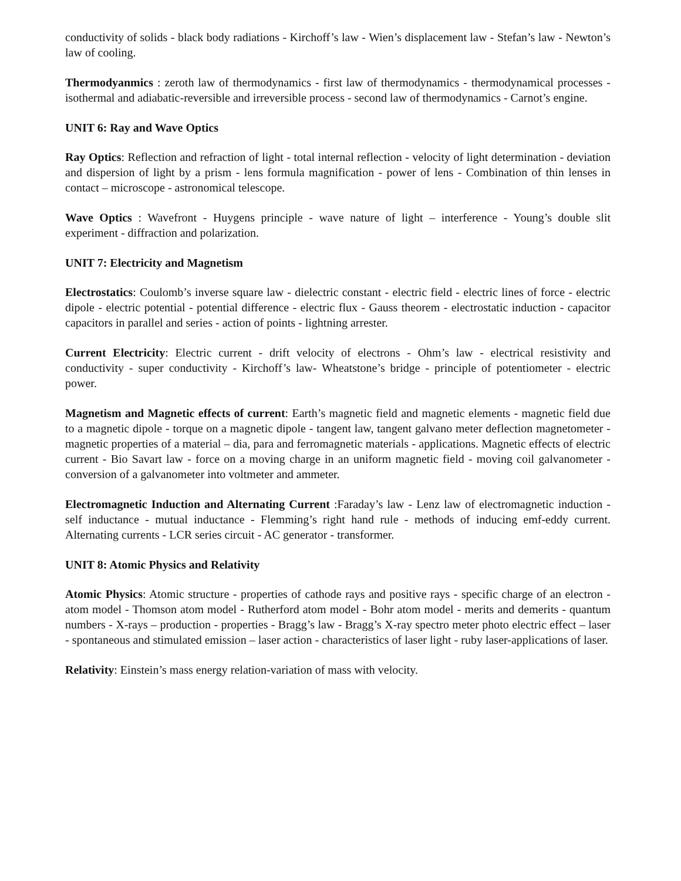conductivity of solids - black body radiations - Kirchoff’s law - Wien’s displacement law - Stefan’s law - Newton’s law of cooling.
Thermodyanmics : zeroth law of thermodynamics - first law of thermodynamics - thermodynamical processes - isothermal and adiabatic-reversible and irreversible process - second law of thermodynamics - Carnot’s engine.
UNIT 6: Ray and Wave Optics
Ray Optics: Reflection and refraction of light - total internal reflection - velocity of light determination - deviation and dispersion of light by a prism - lens formula magnification - power of lens - Combination of thin lenses in contact – microscope - astronomical telescope.
Wave Optics : Wavefront - Huygens principle - wave nature of light – interference - Young’s double slit experiment - diffraction and polarization.
UNIT 7: Electricity and Magnetism
Electrostatics: Coulomb’s inverse square law - dielectric constant - electric field - electric lines of force - electric dipole - electric potential - potential difference - electric flux - Gauss theorem - electrostatic induction - capacitor capacitors in parallel and series - action of points - lightning arrester.
Current Electricity: Electric current - drift velocity of electrons - Ohm’s law - electrical resistivity and conductivity - super conductivity - Kirchoff’s law- Wheatstone’s bridge - principle of potentiometer - electric power.
Magnetism and Magnetic effects of current: Earth’s magnetic field and magnetic elements - magnetic field due to a magnetic dipole - torque on a magnetic dipole - tangent law, tangent galvano meter deflection magnetometer - magnetic properties of a material – dia, para and ferromagnetic materials - applications. Magnetic effects of electric current - Bio Savart law - force on a moving charge in an uniform magnetic field - moving coil galvanometer - conversion of a galvanometer into voltmeter and ammeter.
Electromagnetic Induction and Alternating Current :Faraday’s law - Lenz law of electromagnetic induction - self inductance - mutual inductance - Flemming’s right hand rule - methods of inducing emf-eddy current. Alternating currents - LCR series circuit - AC generator - transformer.
UNIT 8: Atomic Physics and Relativity
Atomic Physics: Atomic structure - properties of cathode rays and positive rays - specific charge of an electron - atom model - Thomson atom model - Rutherford atom model - Bohr atom model - merits and demerits - quantum numbers - X-rays – production - properties - Bragg’s law - Bragg’s X-ray spectro meter photo electric effect – laser - spontaneous and stimulated emission – laser action - characteristics of laser light - ruby laser-applications of laser.
Relativity: Einstein’s mass energy relation-variation of mass with velocity.